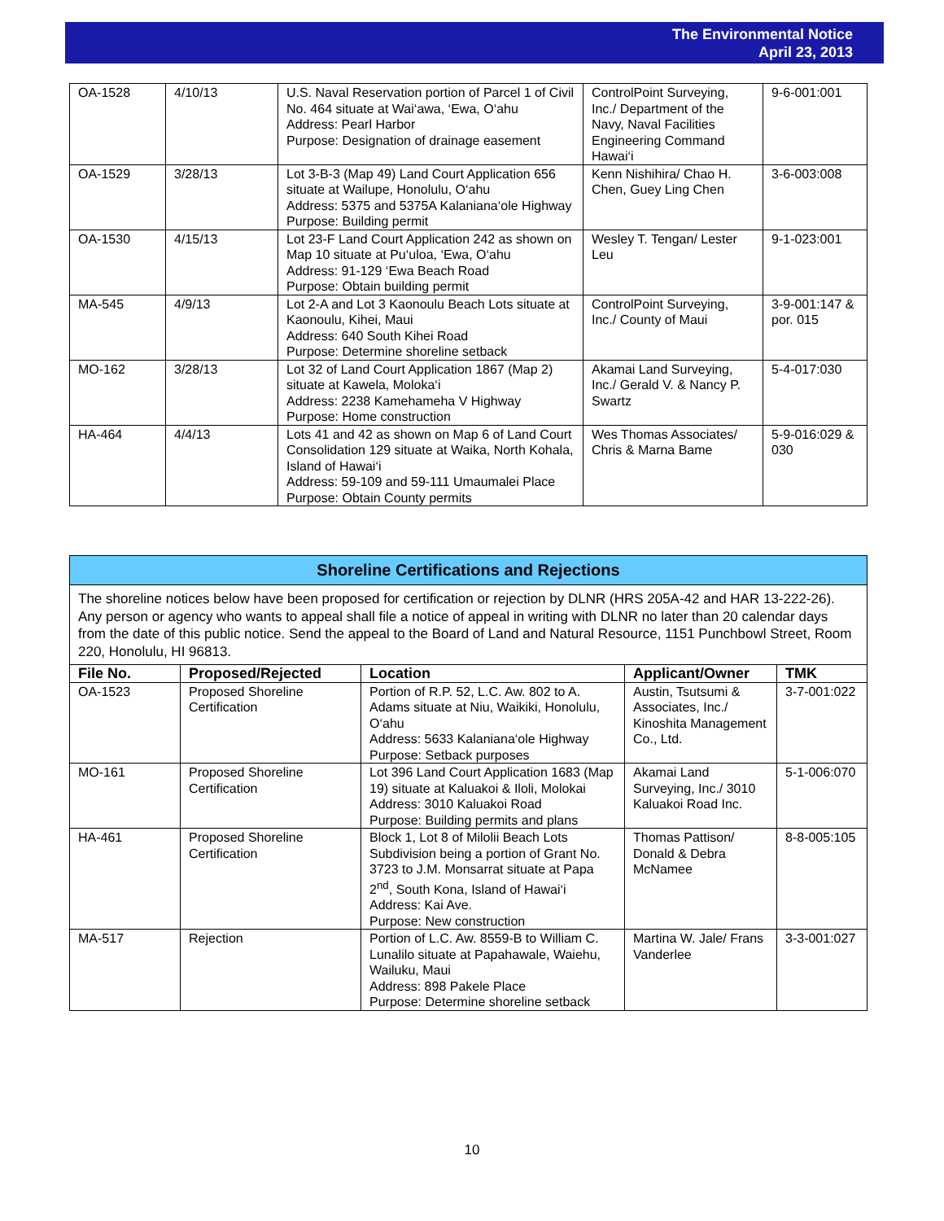The Environmental Notice
April 23, 2013
| OA-1528 | 4/10/13 | U.S. Naval Reservation portion of Parcel 1 of Civil No. 464 situate at Wai‘awa, ‘Ewa, O‘ahu Address: Pearl Harbor Purpose: Designation of drainage easement | ControlPoint Surveying, Inc./ Department of the Navy, Naval Facilities Engineering Command Hawai‘i | 9-6-001:001 |
| OA-1529 | 3/28/13 | Lot 3-B-3 (Map 49) Land Court Application 656 situate at Wailupe, Honolulu, O‘ahu Address: 5375 and 5375A Kalaniana‘ole Highway Purpose: Building permit | Kenn Nishihira/ Chao H. Chen, Guey Ling Chen | 3-6-003:008 |
| OA-1530 | 4/15/13 | Lot 23-F Land Court Application 242 as shown on Map 10 situate at Pu‘uloa, ‘Ewa, O‘ahu Address: 91-129 ‘Ewa Beach Road Purpose: Obtain building permit | Wesley T. Tengan/ Lester Leu | 9-1-023:001 |
| MA-545 | 4/9/13 | Lot 2-A and Lot 3 Kaonoulu Beach Lots situate at Kaonoulu, Kihei, Maui Address: 640 South Kihei Road Purpose: Determine shoreline setback | ControlPoint Surveying, Inc./ County of Maui | 3-9-001:147 & por. 015 |
| MO-162 | 3/28/13 | Lot 32 of Land Court Application 1867 (Map 2) situate at Kawela, Moloka‘i Address: 2238 Kamehameha V Highway Purpose: Home construction | Akamai Land Surveying, Inc./ Gerald V. & Nancy P. Swartz | 5-4-017:030 |
| HA-464 | 4/4/13 | Lots 41 and 42 as shown on Map 6 of Land Court Consolidation 129 situate at Waika, North Kohala, Island of Hawai‘i Address: 59-109 and 59-111 Umaumalei Place Purpose: Obtain County permits | Wes Thomas Associates/ Chris & Marna Bame | 5-9-016:029 & 030 |
Shoreline Certifications and Rejections
The shoreline notices below have been proposed for certification or rejection by DLNR (HRS 205A-42 and HAR 13-222-26). Any person or agency who wants to appeal shall file a notice of appeal in writing with DLNR no later than 20 calendar days from the date of this public notice. Send the appeal to the Board of Land and Natural Resource, 1151 Punchbowl Street, Room 220, Honolulu, HI 96813.
| File No. | Proposed/Rejected | Location | Applicant/Owner | TMK |
| --- | --- | --- | --- | --- |
| OA-1523 | Proposed Shoreline Certification | Portion of R.P. 52, L.C. Aw. 802 to A. Adams situate at Niu, Waikiki, Honolulu, O‘ahu Address: 5633 Kalaniana‘ole Highway Purpose: Setback purposes | Austin, Tsutsumi & Associates, Inc./ Kinoshita Management Co., Ltd. | 3-7-001:022 |
| MO-161 | Proposed Shoreline Certification | Lot 396 Land Court Application 1683 (Map 19) situate at Kaluakoi & Iloli, Molokai Address: 3010 Kaluakoi Road Purpose: Building permits and plans | Akamai Land Surveying, Inc./ 3010 Kaluakoi Road Inc. | 5-1-006:070 |
| HA-461 | Proposed Shoreline Certification | Block 1, Lot 8 of Milolii Beach Lots Subdivision being a portion of Grant No. 3723 to J.M. Monsarrat situate at Papa 2<sup>nd</sup>, South Kona, Island of Hawai‘i Address: Kai Ave. Purpose: New construction | Thomas Pattison/ Donald & Debra McNamee | 8-8-005:105 |
| MA-517 | Rejection | Portion of L.C. Aw. 8559-B to William C. Lunalilo situate at Papahawale, Waiehu, Wailuku, Maui Address: 898 Pakele Place Purpose: Determine shoreline setback | Martina W. Jale/ Frans Vanderlee | 3-3-001:027 |
10